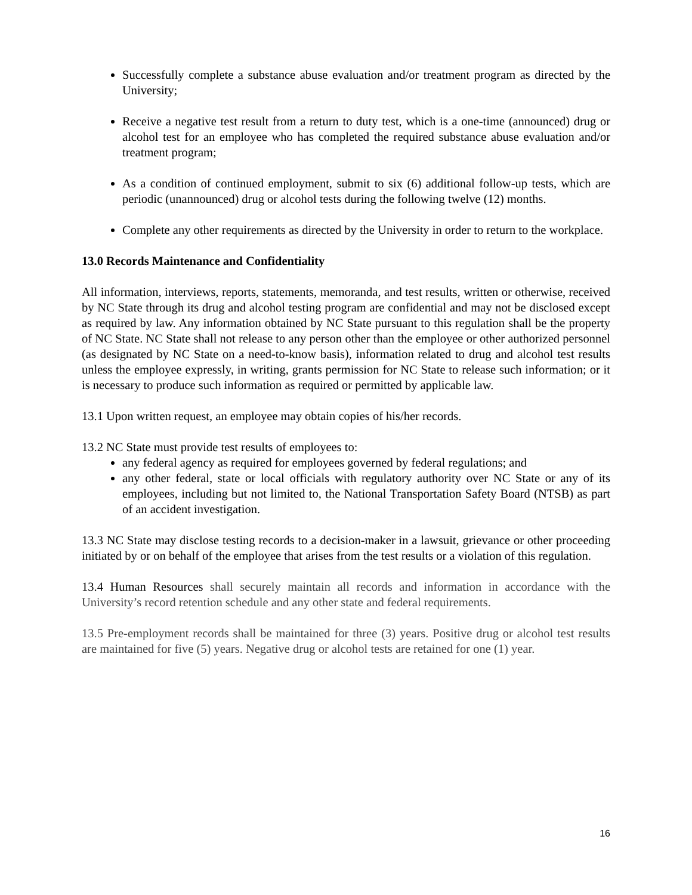Successfully complete a substance abuse evaluation and/or treatment program as directed by the University;
Receive a negative test result from a return to duty test, which is a one-time (announced) drug or alcohol test for an employee who has completed the required substance abuse evaluation and/or treatment program;
As a condition of continued employment, submit to six (6) additional follow-up tests, which are periodic (unannounced) drug or alcohol tests during the following twelve (12) months.
Complete any other requirements as directed by the University in order to return to the workplace.
13.0 Records Maintenance and Confidentiality
All information, interviews, reports, statements, memoranda, and test results, written or otherwise, received by NC State through its drug and alcohol testing program are confidential and may not be disclosed except as required by law. Any information obtained by NC State pursuant to this regulation shall be the property of NC State. NC State shall not release to any person other than the employee or other authorized personnel (as designated by NC State on a need-to-know basis), information related to drug and alcohol test results unless the employee expressly, in writing, grants permission for NC State to release such information; or it is necessary to produce such information as required or permitted by applicable law.
13.1 Upon written request, an employee may obtain copies of his/her records.
13.2 NC State must provide test results of employees to:
any federal agency as required for employees governed by federal regulations; and
any other federal, state or local officials with regulatory authority over NC State or any of its employees, including but not limited to, the National Transportation Safety Board (NTSB) as part of an accident investigation.
13.3 NC State may disclose testing records to a decision-maker in a lawsuit, grievance or other proceeding initiated by or on behalf of the employee that arises from the test results or a violation of this regulation.
13.4 Human Resources shall securely maintain all records and information in accordance with the University’s record retention schedule and any other state and federal requirements.
13.5 Pre-employment records shall be maintained for three (3) years. Positive drug or alcohol test results are maintained for five (5) years. Negative drug or alcohol tests are retained for one (1) year.
16